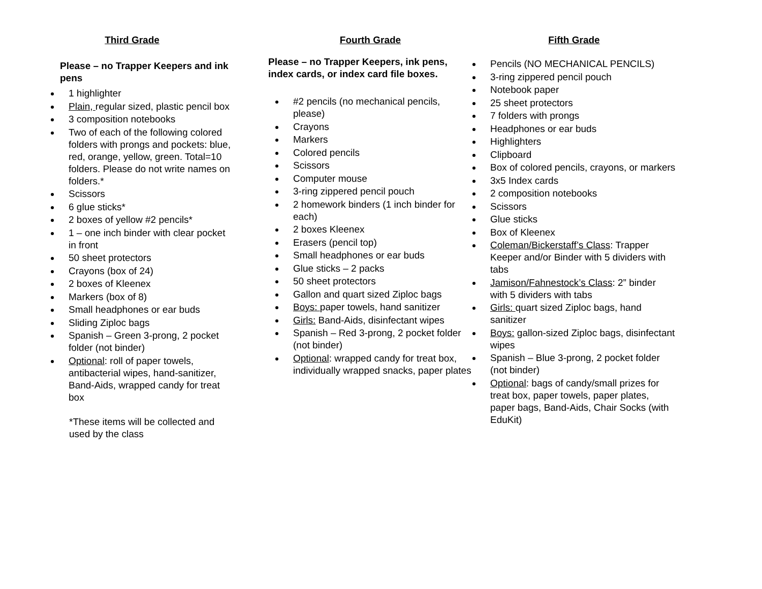Third Grade
Please – no Trapper Keepers and ink pens
1 highlighter
Plain, regular sized, plastic pencil box
3 composition notebooks
Two of each of the following colored folders with prongs and pockets: blue, red, orange, yellow, green. Total=10 folders. Please do not write names on folders.*
Scissors
6 glue sticks*
2 boxes of yellow #2 pencils*
1 – one inch binder with clear pocket in front
50 sheet protectors
Crayons (box of 24)
2 boxes of Kleenex
Markers (box of 8)
Small headphones or ear buds
Sliding Ziploc bags
Spanish – Green 3-prong, 2 pocket folder (not binder)
Optional: roll of paper towels, antibacterial wipes, hand-sanitizer, Band-Aids, wrapped candy for treat box
*These items will be collected and used by the class
Fourth Grade
Please – no Trapper Keepers, ink pens, index cards, or index card file boxes.
#2 pencils (no mechanical pencils, please)
Crayons
Markers
Colored pencils
Scissors
Computer mouse
3-ring zippered pencil pouch
2 homework binders (1 inch binder for each)
2 boxes Kleenex
Erasers (pencil top)
Small headphones or ear buds
Glue sticks – 2 packs
50 sheet protectors
Gallon and quart sized Ziploc bags
Boys: paper towels, hand sanitizer
Girls: Band-Aids, disinfectant wipes
Spanish – Red 3-prong, 2 pocket folder (not binder)
Optional: wrapped candy for treat box, individually wrapped snacks, paper plates
Fifth Grade
Pencils (NO MECHANICAL PENCILS)
3-ring zippered pencil pouch
Notebook paper
25 sheet protectors
7 folders with prongs
Headphones or ear buds
Highlighters
Clipboard
Box of colored pencils, crayons, or markers
3x5 Index cards
2 composition notebooks
Scissors
Glue sticks
Box of Kleenex
Coleman/Bickerstaff’s Class: Trapper Keeper and/or Binder with 5 dividers with tabs
Jamison/Fahnestock’s Class: 2” binder with 5 dividers with tabs
Girls: quart sized Ziploc bags, hand sanitizer
Boys: gallon-sized Ziploc bags, disinfectant wipes
Spanish – Blue 3-prong, 2 pocket folder (not binder)
Optional: bags of candy/small prizes for treat box, paper towels, paper plates, paper bags, Band-Aids, Chair Socks (with EduKit)